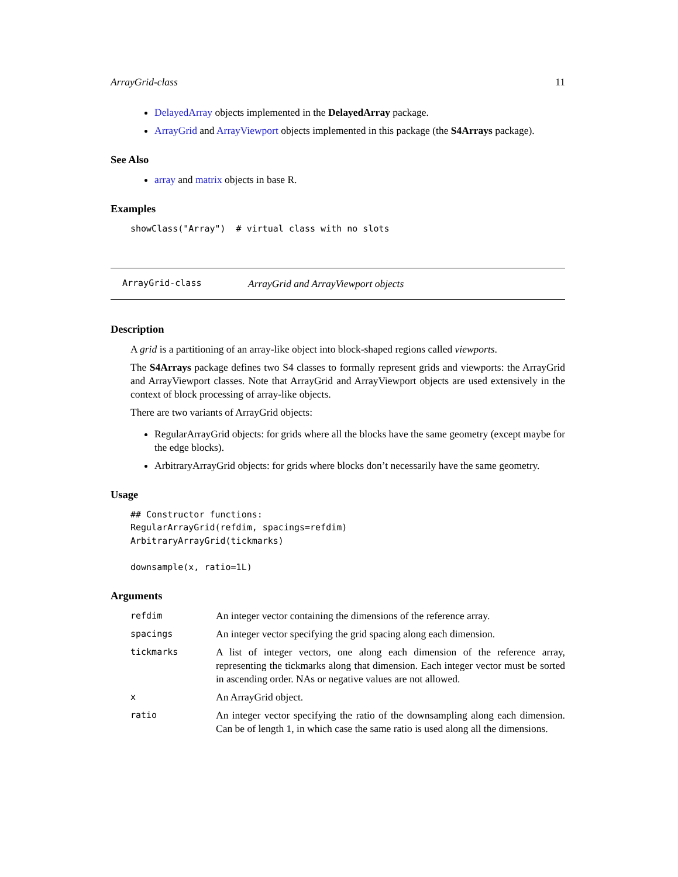ArrayGrid-class 11
DelayedArray objects implemented in the DelayedArray package.
ArrayGrid and ArrayViewport objects implemented in this package (the S4Arrays package).
See Also
array and matrix objects in base R.
Examples
showClass("Array")  # virtual class with no slots
ArrayGrid-class ArrayGrid and ArrayViewport objects
Description
A grid is a partitioning of an array-like object into block-shaped regions called viewports.
The S4Arrays package defines two S4 classes to formally represent grids and viewports: the ArrayGrid and ArrayViewport classes. Note that ArrayGrid and ArrayViewport objects are used extensively in the context of block processing of array-like objects.
There are two variants of ArrayGrid objects:
RegularArrayGrid objects: for grids where all the blocks have the same geometry (except maybe for the edge blocks).
ArbitraryArrayGrid objects: for grids where blocks don’t necessarily have the same geometry.
Usage
## Constructor functions:
RegularArrayGrid(refdim, spacings=refdim)
ArbitraryArrayGrid(tickmarks)

downsample(x, ratio=1L)
Arguments
| refdim | An integer vector containing the dimensions of the reference array. |
| spacings | An integer vector specifying the grid spacing along each dimension. |
| tickmarks | A list of integer vectors, one along each dimension of the reference array, representing the tickmarks along that dimension. Each integer vector must be sorted in ascending order. NAs or negative values are not allowed. |
| x | An ArrayGrid object. |
| ratio | An integer vector specifying the ratio of the downsampling along each dimension. Can be of length 1, in which case the same ratio is used along all the dimensions. |